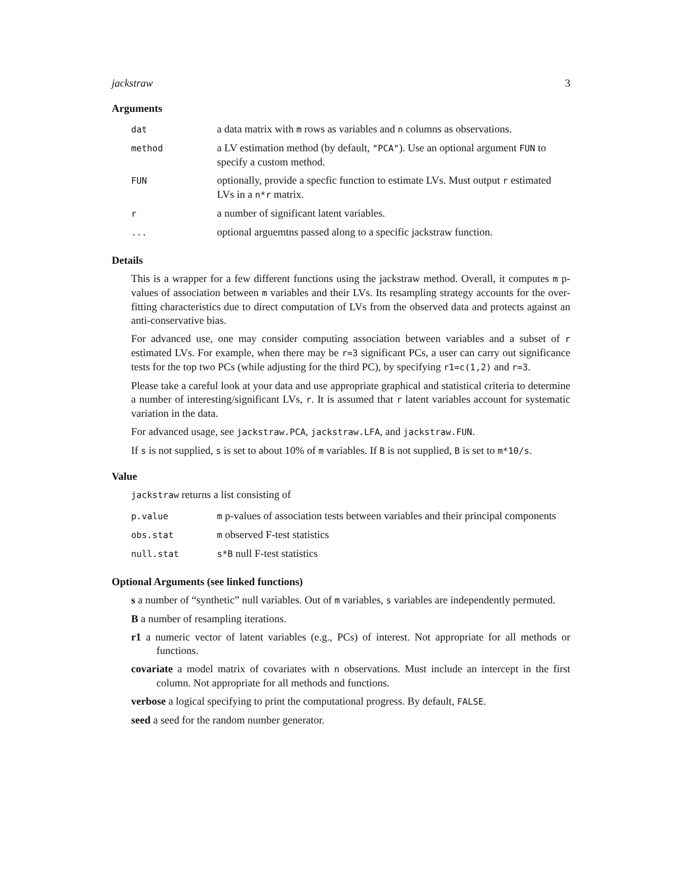jackstraw 3
Arguments
| dat | a data matrix with m rows as variables and n columns as observations. |
| method | a LV estimation method (by default, "PCA" ). Use an optional argument FUN to specify a custom method. |
| FUN | optionally, provide a specfic function to estimate LVs. Must output r estimated LVs in a n*r matrix. |
| r | a number of significant latent variables. |
| ... | optional arguemtns passed along to a specific jackstraw function. |
Details
This is a wrapper for a few different functions using the jackstraw method. Overall, it computes m p-values of association between m variables and their LVs. Its resampling strategy accounts for the over-fitting characteristics due to direct computation of LVs from the observed data and protects against an anti-conservative bias.
For advanced use, one may consider computing association between variables and a subset of r estimated LVs. For example, when there may be r=3 significant PCs, a user can carry out significance tests for the top two PCs (while adjusting for the third PC), by specifying r1=c(1,2) and r=3.
Please take a careful look at your data and use appropriate graphical and statistical criteria to determine a number of interesting/significant LVs, r. It is assumed that r latent variables account for systematic variation in the data.
For advanced usage, see jackstraw.PCA, jackstraw.LFA, and jackstraw.FUN.
If s is not supplied, s is set to about 10% of m variables. If B is not supplied, B is set to m*10/s.
Value
jackstraw returns a list consisting of
| p.value | m p-values of association tests between variables and their principal components |
| obs.stat | m observed F-test statistics |
| null.stat | s*B null F-test statistics |
Optional Arguments (see linked functions)
s a number of “synthetic” null variables. Out of m variables, s variables are independently permuted.
B a number of resampling iterations.
r1 a numeric vector of latent variables (e.g., PCs) of interest. Not appropriate for all methods or functions.
covariate a model matrix of covariates with n observations. Must include an intercept in the first column. Not appropriate for all methods and functions.
verbose a logical specifying to print the computational progress. By default, FALSE.
seed a seed for the random number generator.